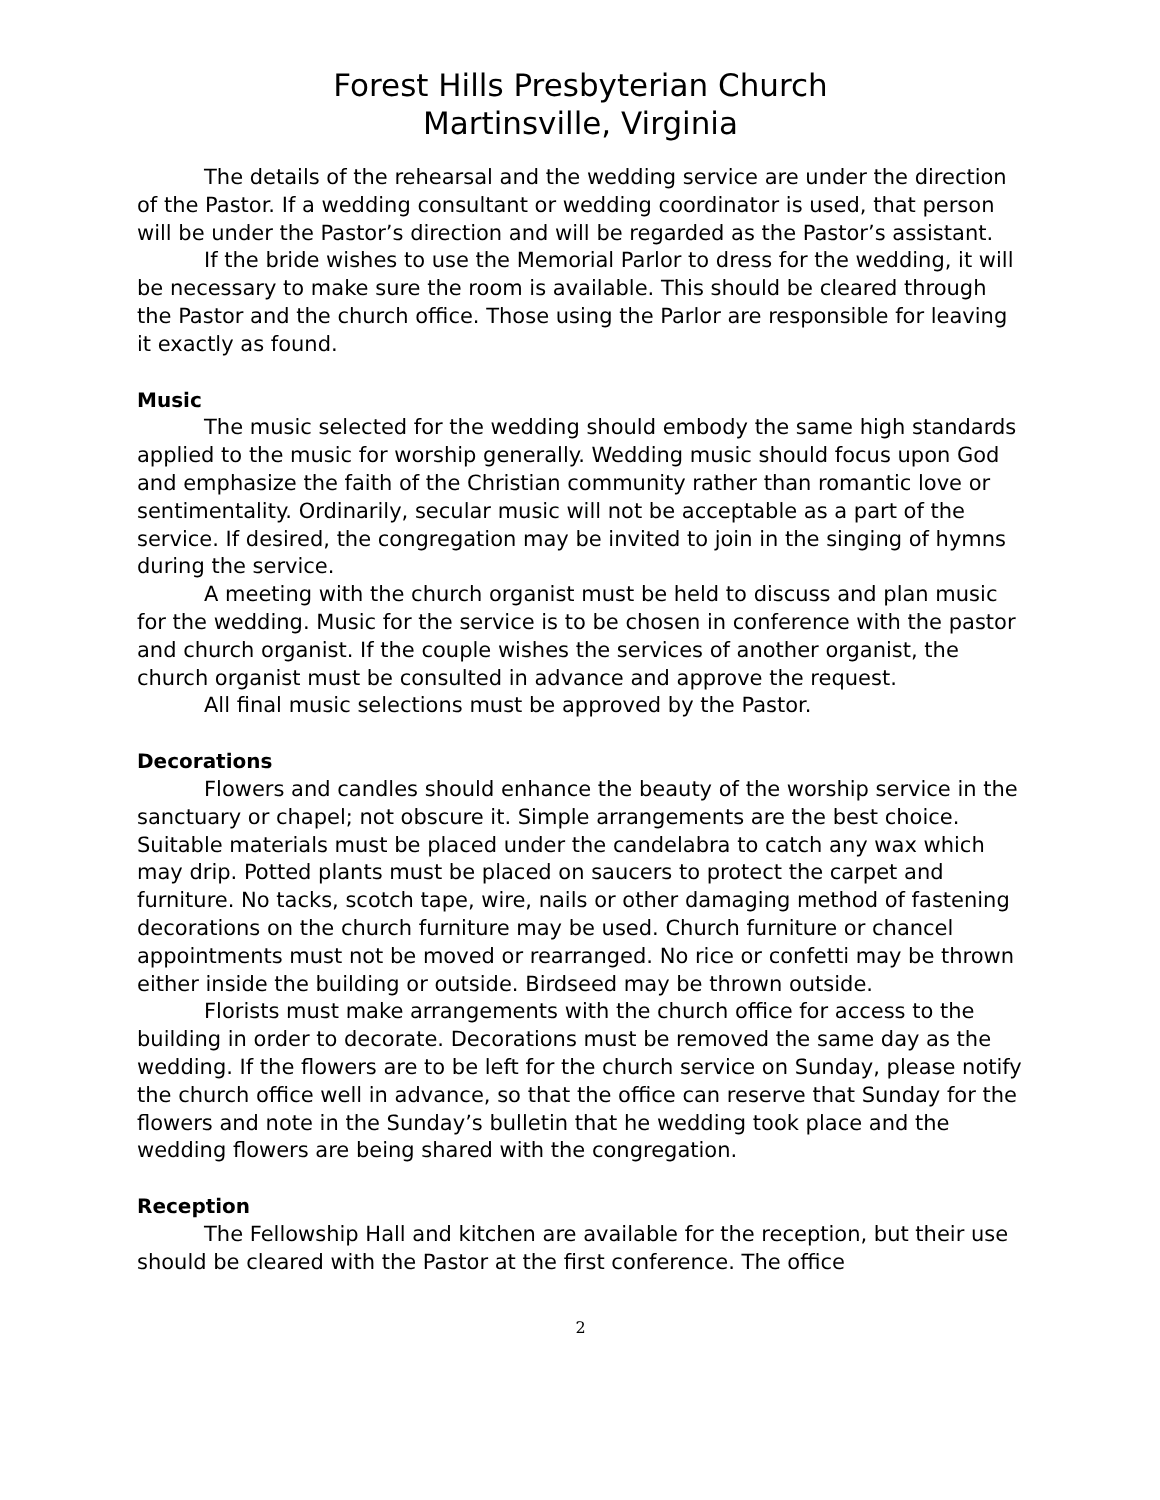Forest Hills Presbyterian Church
Martinsville, Virginia
The details of the rehearsal and the wedding service are under the direction of the Pastor. If a wedding consultant or wedding coordinator is used, that person will be under the Pastor’s direction and will be regarded as the Pastor’s assistant.
If the bride wishes to use the Memorial Parlor to dress for the wedding, it will be necessary to make sure the room is available. This should be cleared through the Pastor and the church office. Those using the Parlor are responsible for leaving it exactly as found.
Music
The music selected for the wedding should embody the same high standards applied to the music for worship generally. Wedding music should focus upon God and emphasize the faith of the Christian community rather than romantic love or sentimentality. Ordinarily, secular music will not be acceptable as a part of the service. If desired, the congregation may be invited to join in the singing of hymns during the service.
A meeting with the church organist must be held to discuss and plan music for the wedding. Music for the service is to be chosen in conference with the pastor and church organist. If the couple wishes the services of another organist, the church organist must be consulted in advance and approve the request.
All final music selections must be approved by the Pastor.
Decorations
Flowers and candles should enhance the beauty of the worship service in the sanctuary or chapel; not obscure it. Simple arrangements are the best choice. Suitable materials must be placed under the candelabra to catch any wax which may drip. Potted plants must be placed on saucers to protect the carpet and furniture. No tacks, scotch tape, wire, nails or other damaging method of fastening decorations on the church furniture may be used. Church furniture or chancel appointments must not be moved or rearranged. No rice or confetti may be thrown either inside the building or outside. Birdseed may be thrown outside.
Florists must make arrangements with the church office for access to the building in order to decorate. Decorations must be removed the same day as the wedding. If the flowers are to be left for the church service on Sunday, please notify the church office well in advance, so that the office can reserve that Sunday for the flowers and note in the Sunday’s bulletin that he wedding took place and the wedding flowers are being shared with the congregation.
Reception
The Fellowship Hall and kitchen are available for the reception, but their use should be cleared with the Pastor at the first conference. The office
2